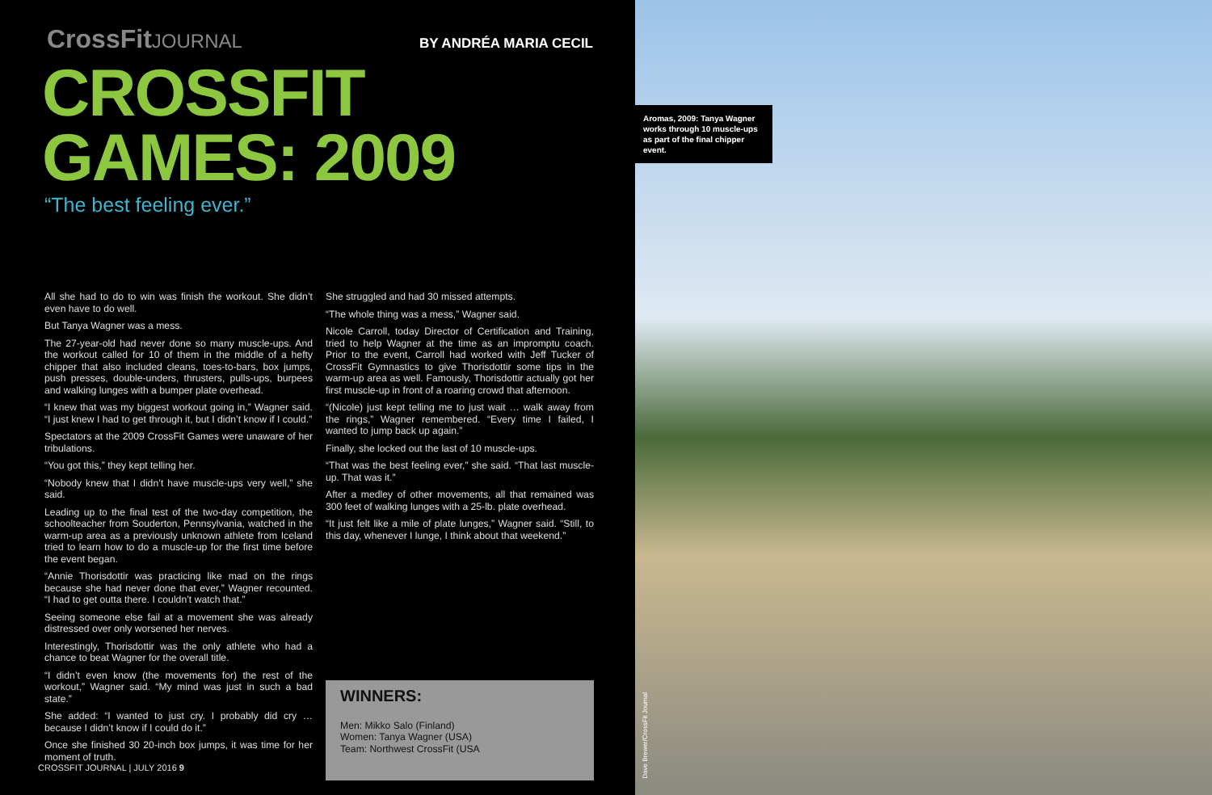CrossFitJOURNAL
BY ANDRÉA MARIA CECIL
CROSSFIT GAMES: 2009
“The best feeling ever.”
All she had to do to win was finish the workout. She didn’t even have to do well.
But Tanya Wagner was a mess.
The 27-year-old had never done so many muscle-ups. And the workout called for 10 of them in the middle of a hefty chipper that also included cleans, toes-to-bars, box jumps, push presses, double-unders, thrusters, pulls-ups, burpees and walking lunges with a bumper plate overhead.
“I knew that was my biggest workout going in,” Wagner said. “I just knew I had to get through it, but I didn’t know if I could.”
Spectators at the 2009 CrossFit Games were unaware of her tribulations.
“You got this,” they kept telling her.
“Nobody knew that I didn’t have muscle-ups very well,” she said.
Leading up to the final test of the two-day competition, the schoolteacher from Souderton, Pennsylvania, watched in the warm-up area as a previously unknown athlete from Iceland tried to learn how to do a muscle-up for the first time before the event began.
“Annie Thorisdottir was practicing like mad on the rings because she had never done that ever,” Wagner recounted. “I had to get outta there. I couldn’t watch that.”
Seeing someone else fail at a movement she was already distressed over only worsened her nerves.
Interestingly, Thorisdottir was the only athlete who had a chance to beat Wagner for the overall title.
“I didn’t even know (the movements for) the rest of the workout,” Wagner said. “My mind was just in such a bad state.”
She added: “I wanted to just cry. I probably did cry … because I didn’t know if I could do it.”
Once she finished 30 20-inch box jumps, it was time for her moment of truth.
She struggled and had 30 missed attempts.
“The whole thing was a mess,” Wagner said.
Nicole Carroll, today Director of Certification and Training, tried to help Wagner at the time as an impromptu coach. Prior to the event, Carroll had worked with Jeff Tucker of CrossFit Gymnastics to give Thorisdottir some tips in the warm-up area as well. Famously, Thorisdottir actually got her first muscle-up in front of a roaring crowd that afternoon.
“(Nicole) just kept telling me to just wait … walk away from the rings,” Wagner remembered. “Every time I failed, I wanted to jump back up again.”
Finally, she locked out the last of 10 muscle-ups.
“That was the best feeling ever,” she said. “That last muscle-up. That was it.”
After a medley of other movements, all that remained was 300 feet of walking lunges with a 25-lb. plate overhead.
“It just felt like a mile of plate lunges,” Wagner said. “Still, to this day, whenever I lunge, I think about that weekend.”
WINNERS:
Men: Mikko Salo (Finland)
Women: Tanya Wagner (USA)
Team: Northwest CrossFit (USA
CROSSFIT JOURNAL | JULY 2016 9
Aromas, 2009: Tanya Wagner works through 10 muscle-ups as part of the final chipper event.
Dave Brewer/CrossFit Journal